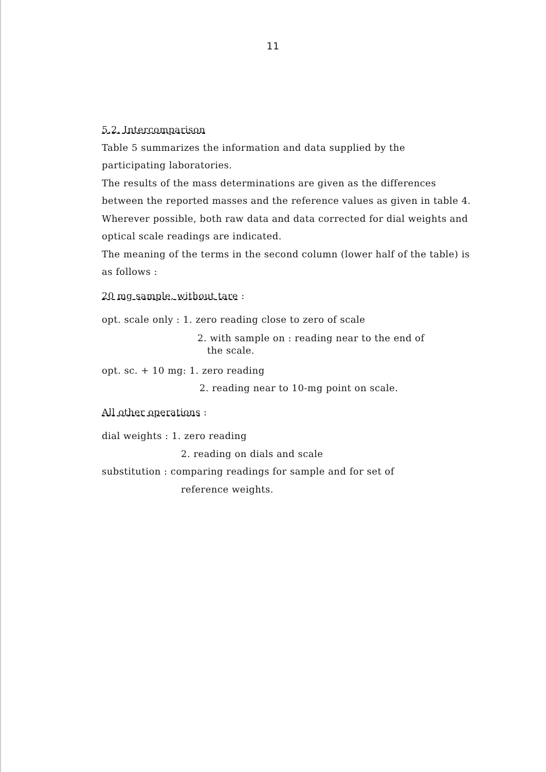11
5.2. Intercomparison
Table 5 summarizes the information and data supplied by the participating laboratories.
The results of the mass determinations are given as the differences between the reported masses and the reference values as given in table 4.
Wherever possible, both raw data and data corrected for dial weights and optical scale readings are indicated.
The meaning of the terms in the second column (lower half of the table) is as follows :
20 mg sample, without tare :
opt. scale only : 1. zero reading close to zero of scale
2. with sample on : reading near to the end of
the scale.
opt. sc. + 10 mg: 1. zero reading
2. reading near to 10-mg point on scale.
All other operations :
dial weights : 1. zero reading
2. reading on dials and scale
substitution : comparing readings for sample and for set of
reference weights.